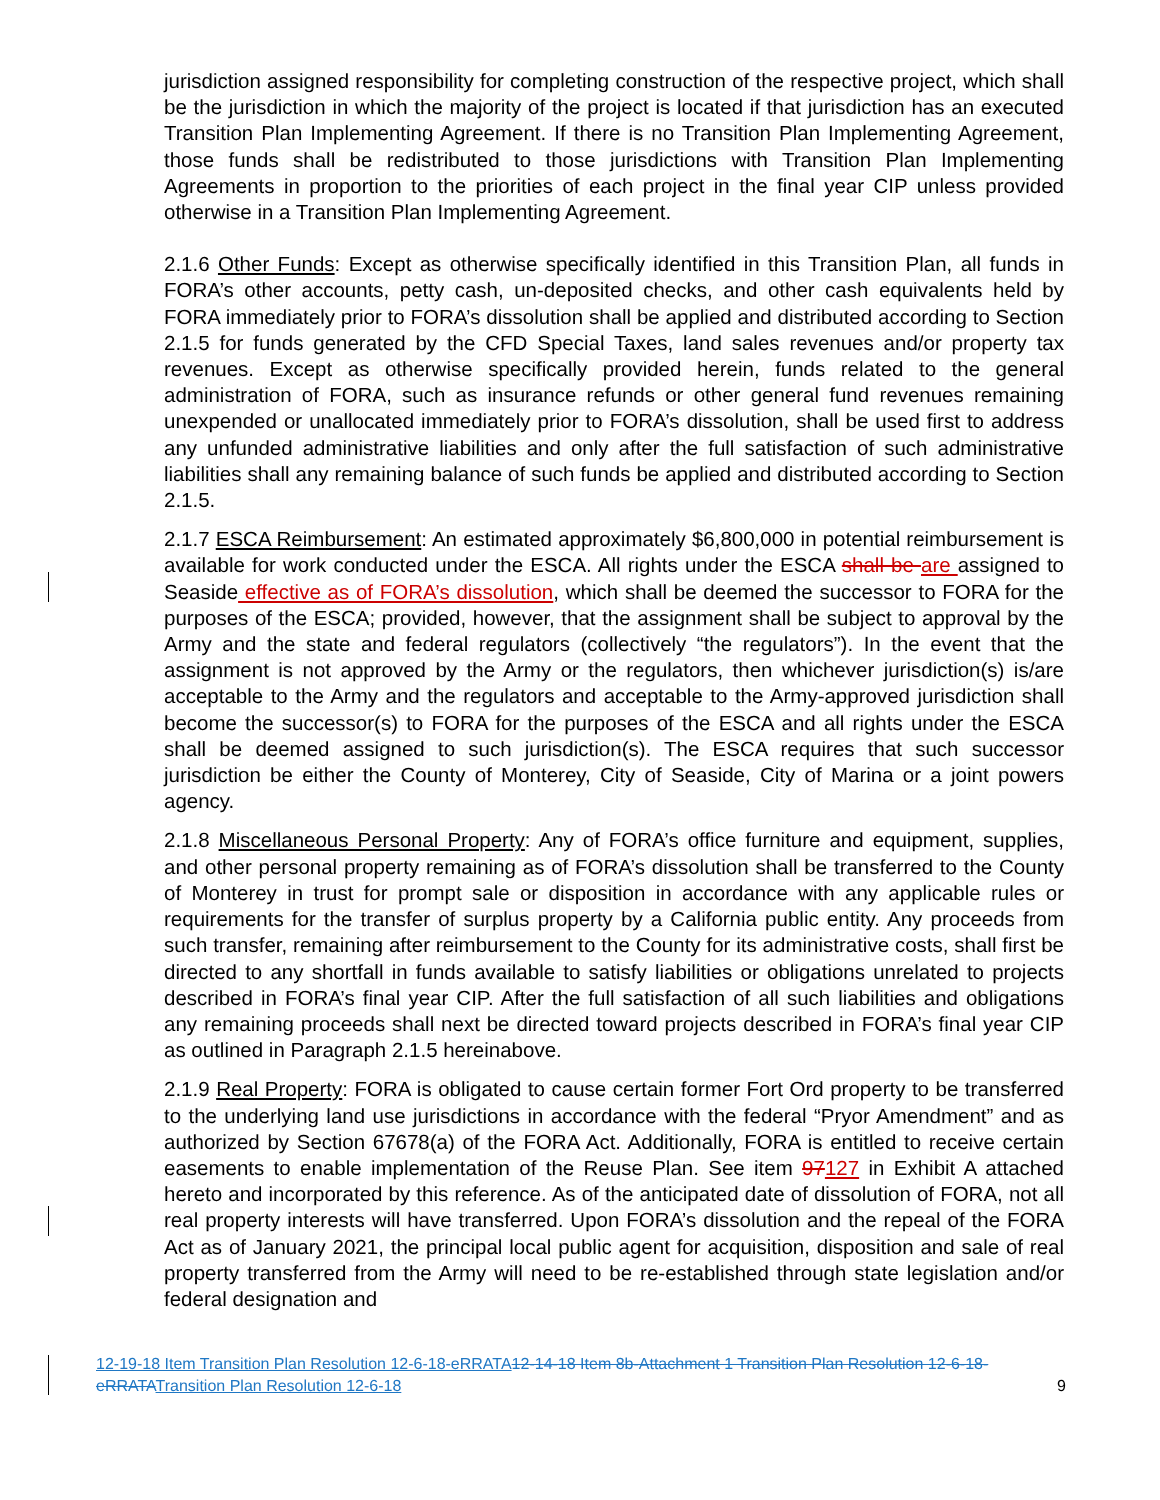jurisdiction assigned responsibility for completing construction of the respective project, which shall be the jurisdiction in which the majority of the project is located if that jurisdiction has an executed Transition Plan Implementing Agreement. If there is no Transition Plan Implementing Agreement, those funds shall be redistributed to those jurisdictions with Transition Plan Implementing Agreements in proportion to the priorities of each project in the final year CIP unless provided otherwise in a Transition Plan Implementing Agreement.
2.1.6 Other Funds: Except as otherwise specifically identified in this Transition Plan, all funds in FORA’s other accounts, petty cash, un-deposited checks, and other cash equivalents held by FORA immediately prior to FORA’s dissolution shall be applied and distributed according to Section 2.1.5 for funds generated by the CFD Special Taxes, land sales revenues and/or property tax revenues. Except as otherwise specifically provided herein, funds related to the general administration of FORA, such as insurance refunds or other general fund revenues remaining unexpended or unallocated immediately prior to FORA’s dissolution, shall be used first to address any unfunded administrative liabilities and only after the full satisfaction of such administrative liabilities shall any remaining balance of such funds be applied and distributed according to Section 2.1.5.
2.1.7 ESCA Reimbursement: An estimated approximately $6,800,000 in potential reimbursement is available for work conducted under the ESCA. All rights under the ESCA shall be are assigned to Seaside effective as of FORA’s dissolution, which shall be deemed the successor to FORA for the purposes of the ESCA; provided, however, that the assignment shall be subject to approval by the Army and the state and federal regulators (collectively “the regulators”). In the event that the assignment is not approved by the Army or the regulators, then whichever jurisdiction(s) is/are acceptable to the Army and the regulators and acceptable to the Army-approved jurisdiction shall become the successor(s) to FORA for the purposes of the ESCA and all rights under the ESCA shall be deemed assigned to such jurisdiction(s). The ESCA requires that such successor jurisdiction be either the County of Monterey, City of Seaside, City of Marina or a joint powers agency.
2.1.8 Miscellaneous Personal Property: Any of FORA’s office furniture and equipment, supplies, and other personal property remaining as of FORA’s dissolution shall be transferred to the County of Monterey in trust for prompt sale or disposition in accordance with any applicable rules or requirements for the transfer of surplus property by a California public entity. Any proceeds from such transfer, remaining after reimbursement to the County for its administrative costs, shall first be directed to any shortfall in funds available to satisfy liabilities or obligations unrelated to projects described in FORA’s final year CIP. After the full satisfaction of all such liabilities and obligations any remaining proceeds shall next be directed toward projects described in FORA’s final year CIP as outlined in Paragraph 2.1.5 hereinabove.
2.1.9 Real Property: FORA is obligated to cause certain former Fort Ord property to be transferred to the underlying land use jurisdictions in accordance with the federal “Pryor Amendment” and as authorized by Section 67678(a) of the FORA Act. Additionally, FORA is entitled to receive certain easements to enable implementation of the Reuse Plan. See item 97127 in Exhibit A attached hereto and incorporated by this reference. As of the anticipated date of dissolution of FORA, not all real property interests will have transferred. Upon FORA’s dissolution and the repeal of the FORA Act as of January 2021, the principal local public agent for acquisition, disposition and sale of real property transferred from the Army will need to be re-established through state legislation and/or federal designation and
12-19-18 Item Transition Plan Resolution 12-6-18-eRRATA 12-14-18 Item 8b-Attachment 1 Transition Plan Resolution 12-6-18-eRRATA Transition Plan Resolution 12-6-18
9